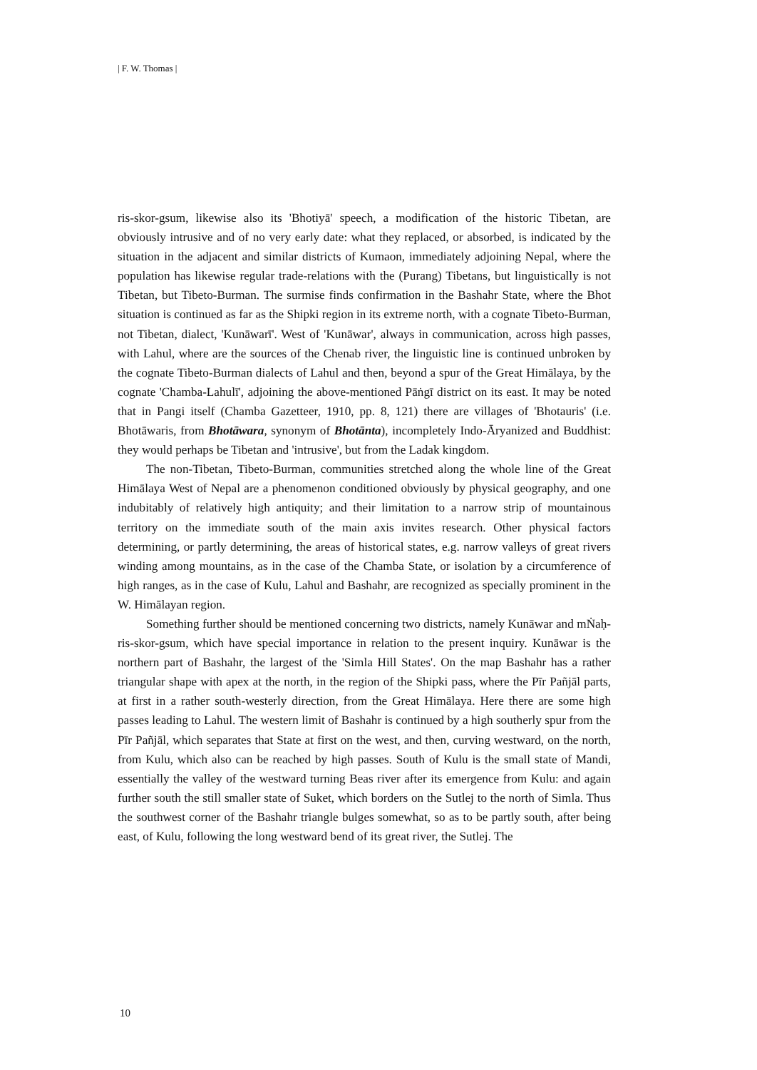| F. W. Thomas |
ris-skor-gsum, likewise also its 'Bhotiyā' speech, a modification of the historic Tibetan, are obviously intrusive and of no very early date: what they replaced, or absorbed, is indicated by the situation in the adjacent and similar districts of Kumaon, immediately adjoining Nepal, where the population has likewise regular trade-relations with the (Purang) Tibetans, but linguistically is not Tibetan, but Tibeto-Burman. The surmise finds confirmation in the Bashahr State, where the Bhot situation is continued as far as the Shipki region in its extreme north, with a cognate Tibeto-Burman, not Tibetan, dialect, 'Kunāwarī'. West of 'Kunāwar', always in communication, across high passes, with Lahul, where are the sources of the Chenab river, the linguistic line is continued unbroken by the cognate Tibeto-Burman dialects of Lahul and then, beyond a spur of the Great Himālaya, by the cognate 'Chamba-Lahulī', adjoining the above-mentioned Pāṅgī district on its east. It may be noted that in Pangi itself (Chamba Gazetteer, 1910, pp. 8, 121) there are villages of 'Bhotauris' (i.e. Bhotāwaris, from Bhotāwara, synonym of Bhotānta), incompletely Indo-Āryanized and Buddhist: they would perhaps be Tibetan and 'intrusive', but from the Ladak kingdom.
The non-Tibetan, Tibeto-Burman, communities stretched along the whole line of the Great Himālaya West of Nepal are a phenomenon conditioned obviously by physical geography, and one indubitably of relatively high antiquity; and their limitation to a narrow strip of mountainous territory on the immediate south of the main axis invites research. Other physical factors determining, or partly determining, the areas of historical states, e.g. narrow valleys of great rivers winding among mountains, as in the case of the Chamba State, or isolation by a circumference of high ranges, as in the case of Kulu, Lahul and Bashahr, are recognized as specially prominent in the W. Himālayan region.
Something further should be mentioned concerning two districts, namely Kunāwar and mṄaḥ-ris-skor-gsum, which have special importance in relation to the present inquiry. Kunāwar is the northern part of Bashahr, the largest of the 'Simla Hill States'. On the map Bashahr has a rather triangular shape with apex at the north, in the region of the Shipki pass, where the Pīr Pañjāl parts, at first in a rather south-westerly direction, from the Great Himālaya. Here there are some high passes leading to Lahul. The western limit of Bashahr is continued by a high southerly spur from the Pīr Pañjāl, which separates that State at first on the west, and then, curving westward, on the north, from Kulu, which also can be reached by high passes. South of Kulu is the small state of Mandi, essentially the valley of the westward turning Beas river after its emergence from Kulu: and again further south the still smaller state of Suket, which borders on the Sutlej to the north of Simla. Thus the southwest corner of the Bashahr triangle bulges somewhat, so as to be partly south, after being east, of Kulu, following the long westward bend of its great river, the Sutlej. The
10